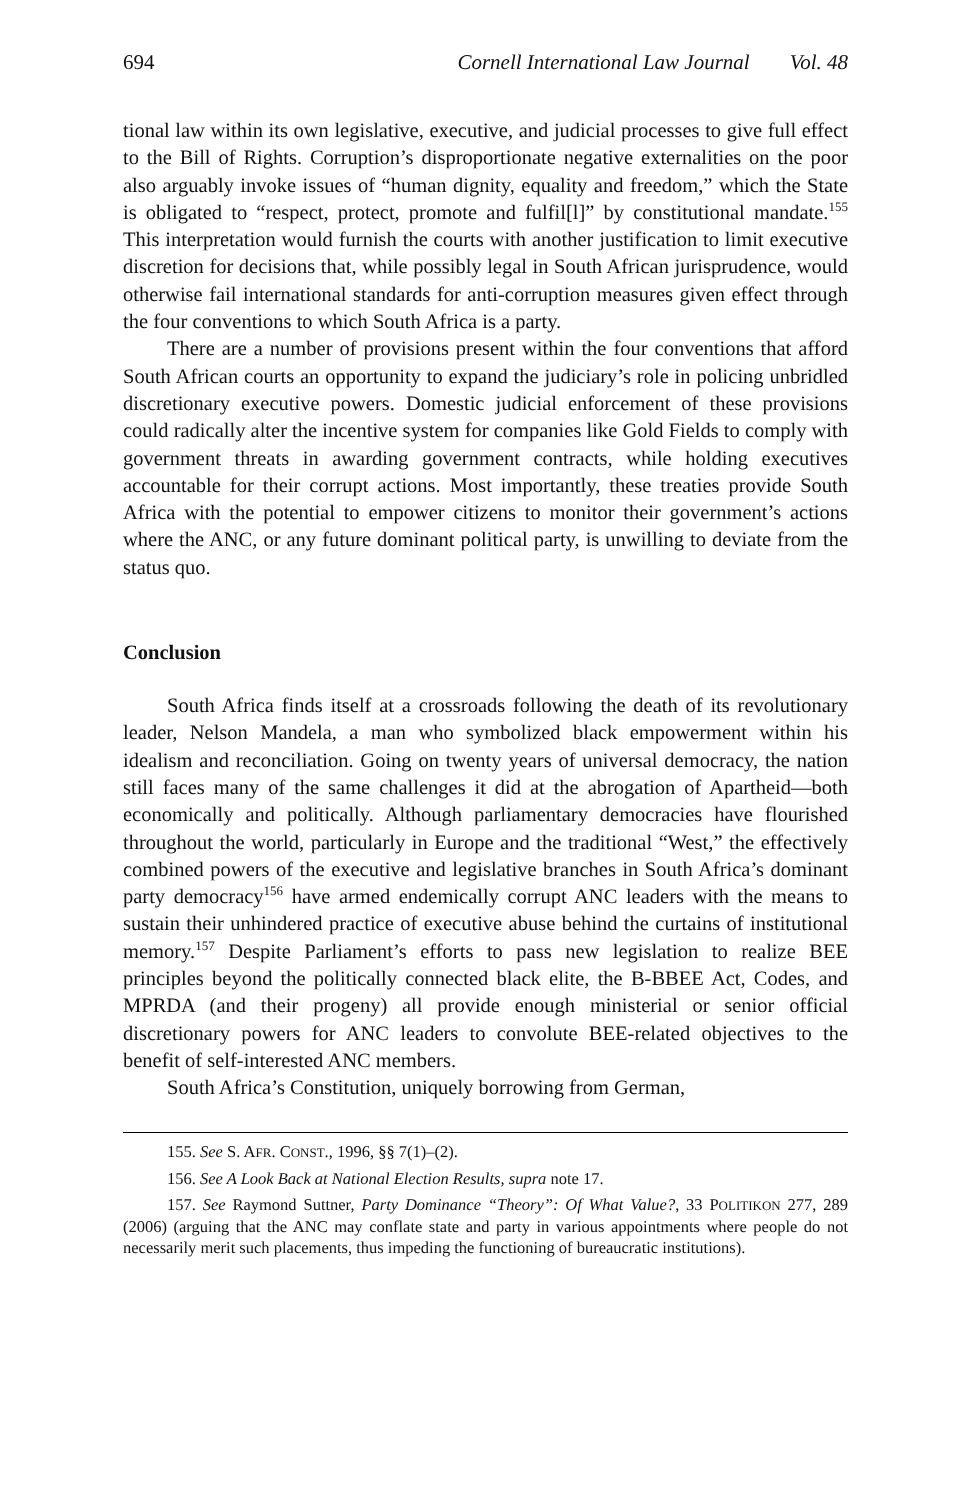694 Cornell International Law Journal Vol. 48
tional law within its own legislative, executive, and judicial processes to give full effect to the Bill of Rights. Corruption’s disproportionate negative externalities on the poor also arguably invoke issues of “human dignity, equality and freedom,” which the State is obligated to “respect, protect, promote and fulfil[l]” by constitutional mandate.<sup>155</sup> This interpretation would furnish the courts with another justification to limit executive discretion for decisions that, while possibly legal in South African jurisprudence, would otherwise fail international standards for anti-corruption measures given effect through the four conventions to which South Africa is a party.
There are a number of provisions present within the four conventions that afford South African courts an opportunity to expand the judiciary’s role in policing unbridled discretionary executive powers. Domestic judicial enforcement of these provisions could radically alter the incentive system for companies like Gold Fields to comply with government threats in awarding government contracts, while holding executives accountable for their corrupt actions. Most importantly, these treaties provide South Africa with the potential to empower citizens to monitor their government’s actions where the ANC, or any future dominant political party, is unwilling to deviate from the status quo.
Conclusion
South Africa finds itself at a crossroads following the death of its revolutionary leader, Nelson Mandela, a man who symbolized black empowerment within his idealism and reconciliation. Going on twenty years of universal democracy, the nation still faces many of the same challenges it did at the abrogation of Apartheid—both economically and politically. Although parliamentary democracies have flourished throughout the world, particularly in Europe and the traditional “West,” the effectively combined powers of the executive and legislative branches in South Africa’s dominant party democracy<sup>156</sup> have armed endemically corrupt ANC leaders with the means to sustain their unhindered practice of executive abuse behind the curtains of institutional memory.<sup>157</sup> Despite Parliament’s efforts to pass new legislation to realize BEE principles beyond the politically connected black elite, the B-BBEE Act, Codes, and MPRDA (and their progeny) all provide enough ministerial or senior official discretionary powers for ANC leaders to convolute BEE-related objectives to the benefit of self-interested ANC members.
South Africa’s Constitution, uniquely borrowing from German,
155. See S. AFR. CONST., 1996, §§ 7(1)–(2).
156. See A Look Back at National Election Results, supra note 17.
157. See Raymond Suttner, Party Dominance “Theory”: Of What Value?, 33 POLITIKON 277, 289 (2006) (arguing that the ANC may conflate state and party in various appointments where people do not necessarily merit such placements, thus impeding the functioning of bureaucratic institutions).